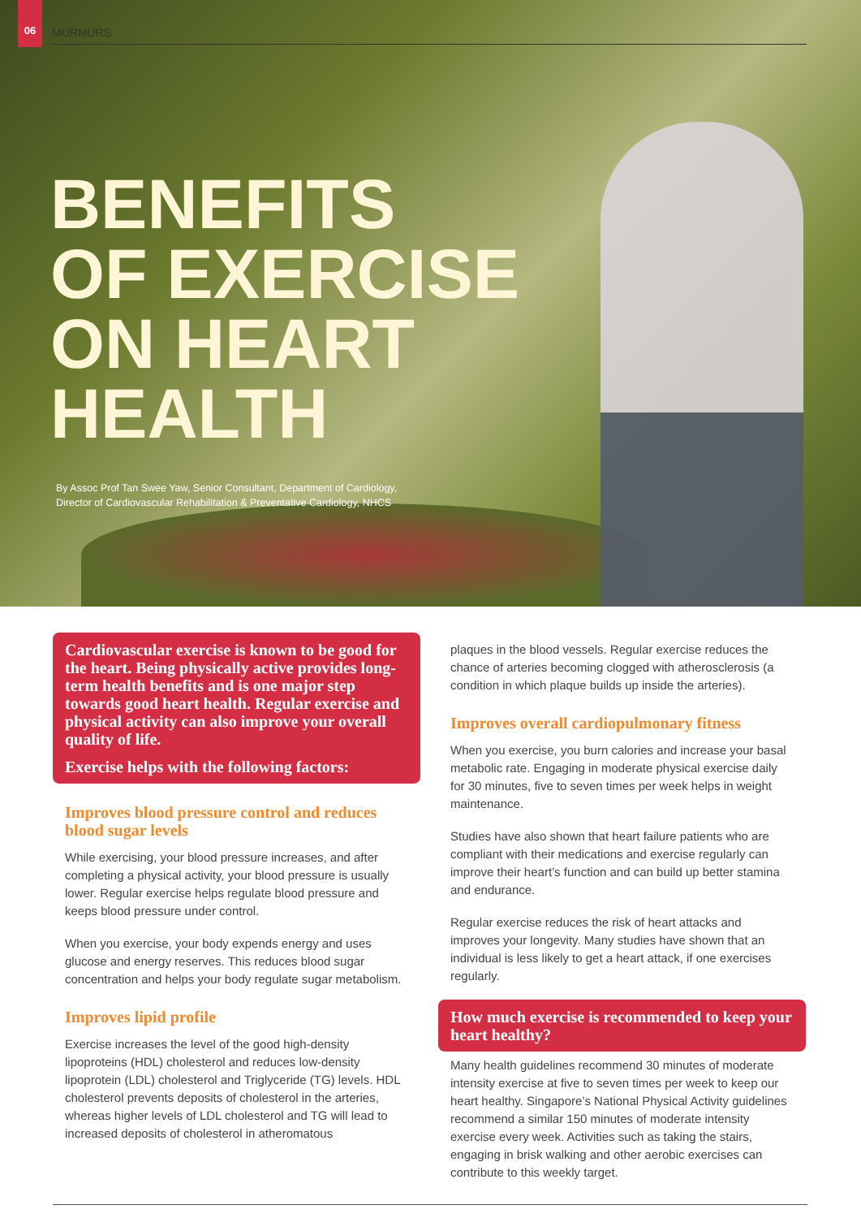06
MURMURS
BENEFITS
OF EXERCISE
ON HEART
HEALTH
By Assoc Prof Tan Swee Yaw, Senior Consultant, Department of Cardiology,
Director of Cardiovascular Rehabilitation & Preventative Cardiology, NHCS
Cardiovascular exercise is known to be good for the heart. Being physically active provides long-term health benefits and is one major step towards good heart health. Regular exercise and physical activity can also improve your overall quality of life.
Exercise helps with the following factors:
Improves blood pressure control and reduces blood sugar levels
While exercising, your blood pressure increases, and after completing a physical activity, your blood pressure is usually lower. Regular exercise helps regulate blood pressure and keeps blood pressure under control.
When you exercise, your body expends energy and uses glucose and energy reserves. This reduces blood sugar concentration and helps your body regulate sugar metabolism.
Improves lipid profile
Exercise increases the level of the good high-density lipoproteins (HDL) cholesterol and reduces low-density lipoprotein (LDL) cholesterol and Triglyceride (TG) levels. HDL cholesterol prevents deposits of cholesterol in the arteries, whereas higher levels of LDL cholesterol and TG will lead to increased deposits of cholesterol in atheromatous
plaques in the blood vessels. Regular exercise reduces the chance of arteries becoming clogged with atherosclerosis (a condition in which plaque builds up inside the arteries).
Improves overall cardiopulmonary fitness
When you exercise, you burn calories and increase your basal metabolic rate. Engaging in moderate physical exercise daily for 30 minutes, five to seven times per week helps in weight maintenance.
Studies have also shown that heart failure patients who are compliant with their medications and exercise regularly can improve their heart’s function and can build up better stamina and endurance.
Regular exercise reduces the risk of heart attacks and improves your longevity. Many studies have shown that an individual is less likely to get a heart attack, if one exercises regularly.
How much exercise is recommended to keep your heart healthy?
Many health guidelines recommend 30 minutes of moderate intensity exercise at five to seven times per week to keep our heart healthy. Singapore’s National Physical Activity guidelines recommend a similar 150 minutes of moderate intensity exercise every week. Activities such as taking the stairs, engaging in brisk walking and other aerobic exercises can contribute to this weekly target.